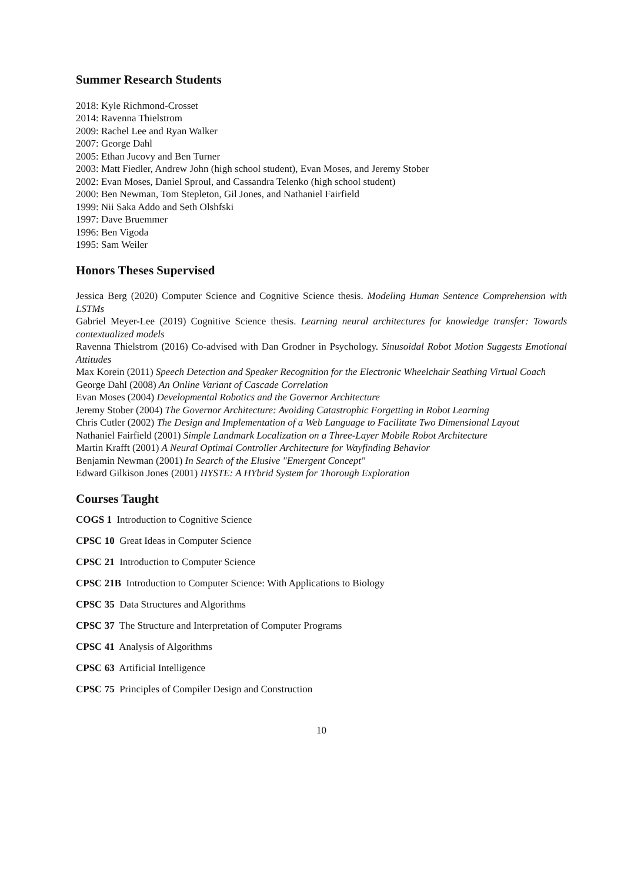Summer Research Students
2018: Kyle Richmond-Crosset
2014: Ravenna Thielstrom
2009: Rachel Lee and Ryan Walker
2007: George Dahl
2005: Ethan Jucovy and Ben Turner
2003: Matt Fiedler, Andrew John (high school student), Evan Moses, and Jeremy Stober
2002: Evan Moses, Daniel Sproul, and Cassandra Telenko (high school student)
2000: Ben Newman, Tom Stepleton, Gil Jones, and Nathaniel Fairfield
1999: Nii Saka Addo and Seth Olshfski
1997: Dave Bruemmer
1996: Ben Vigoda
1995: Sam Weiler
Honors Theses Supervised
Jessica Berg (2020) Computer Science and Cognitive Science thesis. Modeling Human Sentence Comprehension with LSTMs
Gabriel Meyer-Lee (2019) Cognitive Science thesis. Learning neural architectures for knowledge transfer: Towards contextualized models
Ravenna Thielstrom (2016) Co-advised with Dan Grodner in Psychology. Sinusoidal Robot Motion Suggests Emotional Attitudes
Max Korein (2011) Speech Detection and Speaker Recognition for the Electronic Wheelchair Seathing Virtual Coach
George Dahl (2008) An Online Variant of Cascade Correlation
Evan Moses (2004) Developmental Robotics and the Governor Architecture
Jeremy Stober (2004) The Governor Architecture: Avoiding Catastrophic Forgetting in Robot Learning
Chris Cutler (2002) The Design and Implementation of a Web Language to Facilitate Two Dimensional Layout
Nathaniel Fairfield (2001) Simple Landmark Localization on a Three-Layer Mobile Robot Architecture
Martin Krafft (2001) A Neural Optimal Controller Architecture for Wayfinding Behavior
Benjamin Newman (2001) In Search of the Elusive "Emergent Concept"
Edward Gilkison Jones (2001) HYSTE: A HYbrid System for Thorough Exploration
Courses Taught
COGS 1 Introduction to Cognitive Science
CPSC 10 Great Ideas in Computer Science
CPSC 21 Introduction to Computer Science
CPSC 21B Introduction to Computer Science: With Applications to Biology
CPSC 35 Data Structures and Algorithms
CPSC 37 The Structure and Interpretation of Computer Programs
CPSC 41 Analysis of Algorithms
CPSC 63 Artificial Intelligence
CPSC 75 Principles of Compiler Design and Construction
10